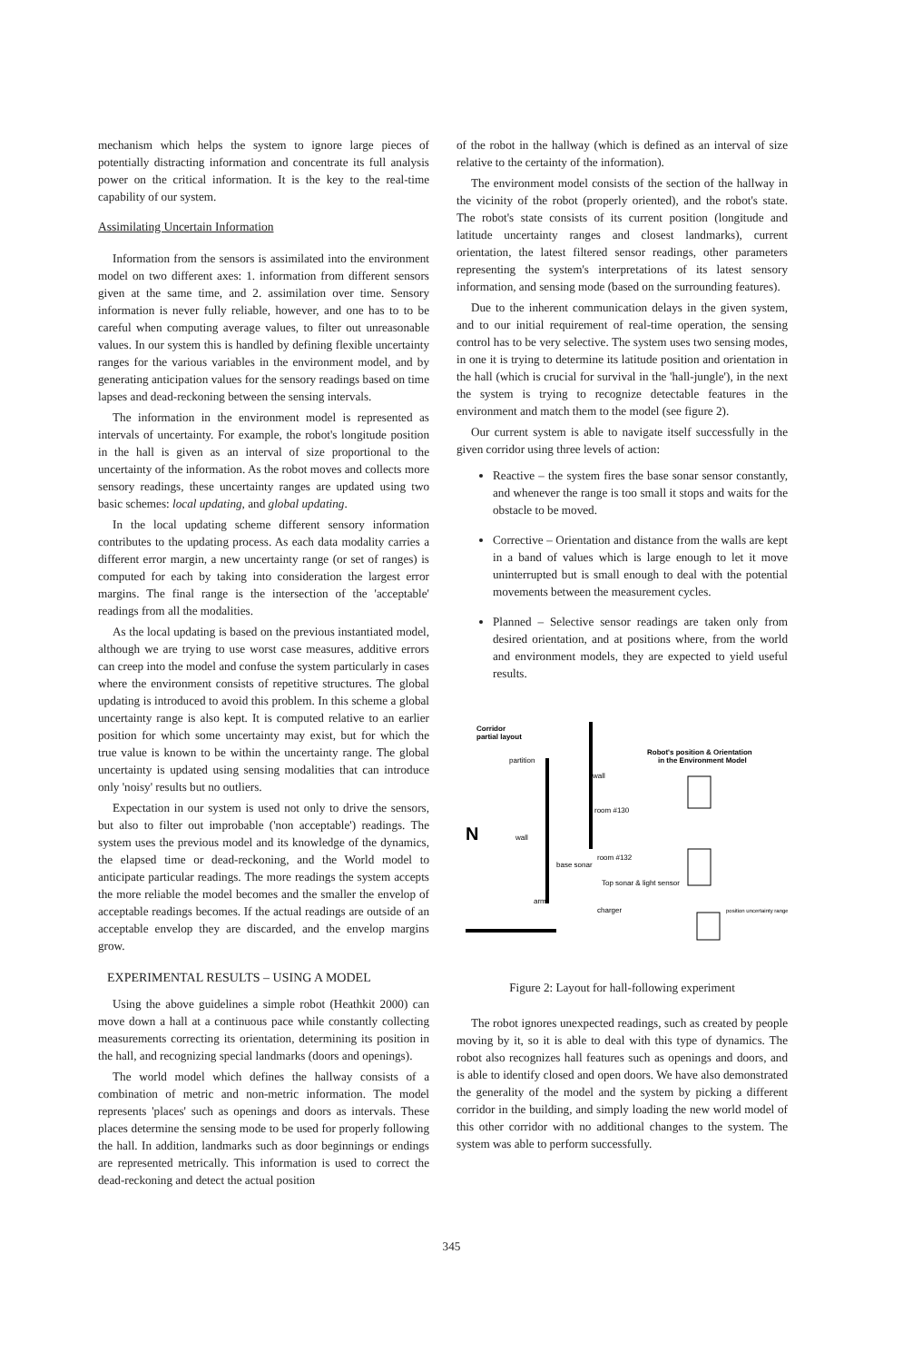mechanism which helps the system to ignore large pieces of potentially distracting information and concentrate its full analysis power on the critical information. It is the key to the real-time capability of our system.
Assimilating Uncertain Information
Information from the sensors is assimilated into the environment model on two different axes: 1. information from different sensors given at the same time, and 2. assimilation over time. Sensory information is never fully reliable, however, and one has to to be careful when computing average values, to filter out unreasonable values. In our system this is handled by defining flexible uncertainty ranges for the various variables in the environment model, and by generating anticipation values for the sensory readings based on time lapses and dead-reckoning between the sensing intervals.
The information in the environment model is represented as intervals of uncertainty. For example, the robot's longitude position in the hall is given as an interval of size proportional to the uncertainty of the information. As the robot moves and collects more sensory readings, these uncertainty ranges are updated using two basic schemes: local updating, and global updating.
In the local updating scheme different sensory information contributes to the updating process. As each data modality carries a different error margin, a new uncertainty range (or set of ranges) is computed for each by taking into consideration the largest error margins. The final range is the intersection of the 'acceptable' readings from all the modalities.
As the local updating is based on the previous instantiated model, although we are trying to use worst case measures, additive errors can creep into the model and confuse the system particularly in cases where the environment consists of repetitive structures. The global updating is introduced to avoid this problem. In this scheme a global uncertainty range is also kept. It is computed relative to an earlier position for which some uncertainty may exist, but for which the true value is known to be within the uncertainty range. The global uncertainty is updated using sensing modalities that can introduce only 'noisy' results but no outliers.
Expectation in our system is used not only to drive the sensors, but also to filter out improbable ('non acceptable') readings. The system uses the previous model and its knowledge of the dynamics, the elapsed time or dead-reckoning, and the World model to anticipate particular readings. The more readings the system accepts the more reliable the model becomes and the smaller the envelop of acceptable readings becomes. If the actual readings are outside of an acceptable envelop they are discarded, and the envelop margins grow.
EXPERIMENTAL RESULTS – USING A MODEL
Using the above guidelines a simple robot (Heathkit 2000) can move down a hall at a continuous pace while constantly collecting measurements correcting its orientation, determining its position in the hall, and recognizing special landmarks (doors and openings).
The world model which defines the hallway consists of a combination of metric and non-metric information. The model represents 'places' such as openings and doors as intervals. These places determine the sensing mode to be used for properly following the hall. In addition, landmarks such as door beginnings or endings are represented metrically. This information is used to correct the dead-reckoning and detect the actual position
of the robot in the hallway (which is defined as an interval of size relative to the certainty of the information).
The environment model consists of the section of the hallway in the vicinity of the robot (properly oriented), and the robot's state. The robot's state consists of its current position (longitude and latitude uncertainty ranges and closest landmarks), current orientation, the latest filtered sensor readings, other parameters representing the system's interpretations of its latest sensory information, and sensing mode (based on the surrounding features).
Due to the inherent communication delays in the given system, and to our initial requirement of real-time operation, the sensing control has to be very selective. The system uses two sensing modes, in one it is trying to determine its latitude position and orientation in the hall (which is crucial for survival in the 'hall-jungle'), in the next the system is trying to recognize detectable features in the environment and match them to the model (see figure 2).
Our current system is able to navigate itself successfully in the given corridor using three levels of action:
Reactive – the system fires the base sonar sensor constantly, and whenever the range is too small it stops and waits for the obstacle to be moved.
Corrective – Orientation and distance from the walls are kept in a band of values which is large enough to let it move uninterrupted but is small enough to deal with the potential movements between the measurement cycles.
Planned – Selective sensor readings are taken only from desired orientation, and at positions where, from the world and environment models, they are expected to yield useful results.
Corridor
partial layout
Robot's position & Orientation
in the Environment Model
partition
wall
wall
room #130
room #132
base sonar
Top sonar & light sensor
arm
charger
N
position uncertainty range
Figure 2: Layout for hall-following experiment
The robot ignores unexpected readings, such as created by people moving by it, so it is able to deal with this type of dynamics. The robot also recognizes hall features such as openings and doors, and is able to identify closed and open doors. We have also demonstrated the generality of the model and the system by picking a different corridor in the building, and simply loading the new world model of this other corridor with no additional changes to the system. The system was able to perform successfully.
345